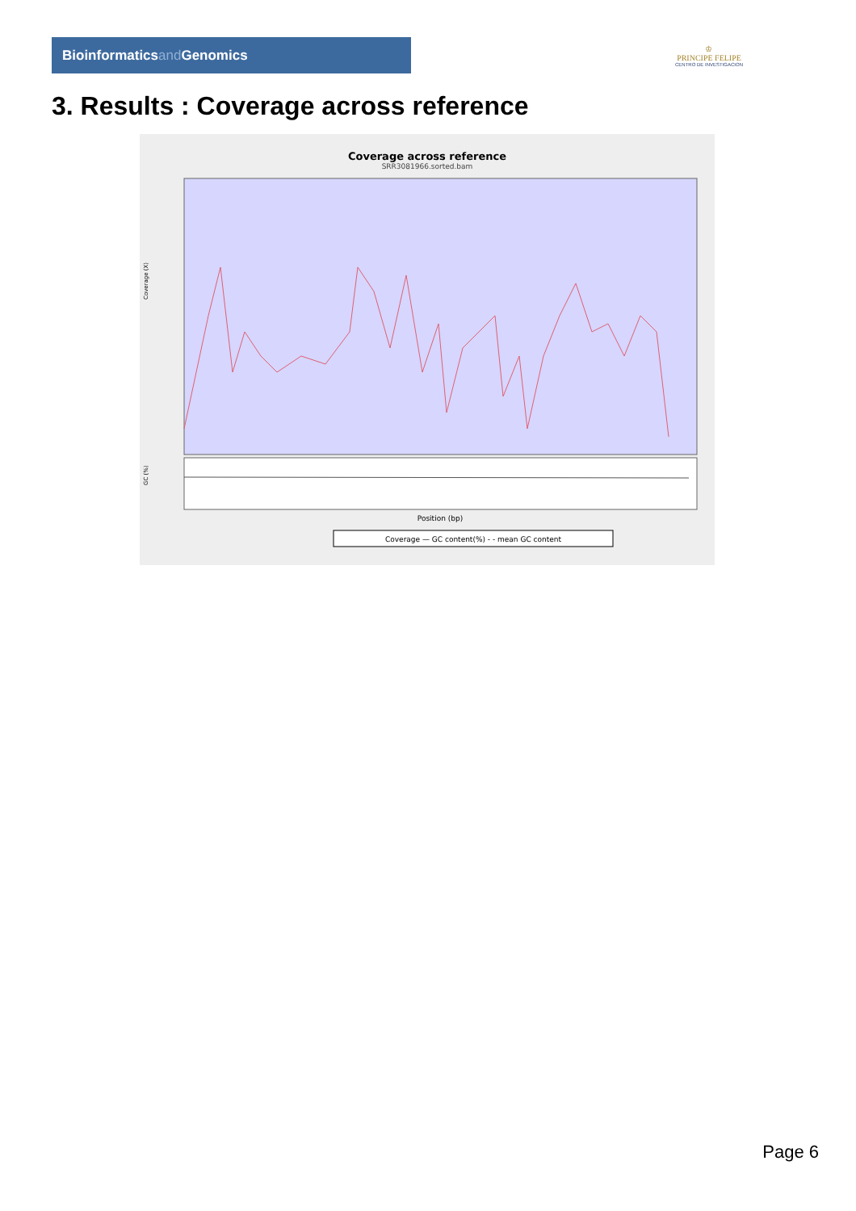Bioinformaticsand Genomics
♔
PRINCIPE FELIPE
CENTRO DE INVESTIGACION
3. Results : Coverage across reference
Coverage across reference
SRR3081966.sorted.bam
Coverage (X)
GC (%)
Position (bp)
Coverage — GC content(%) - - mean GC content
Page 6